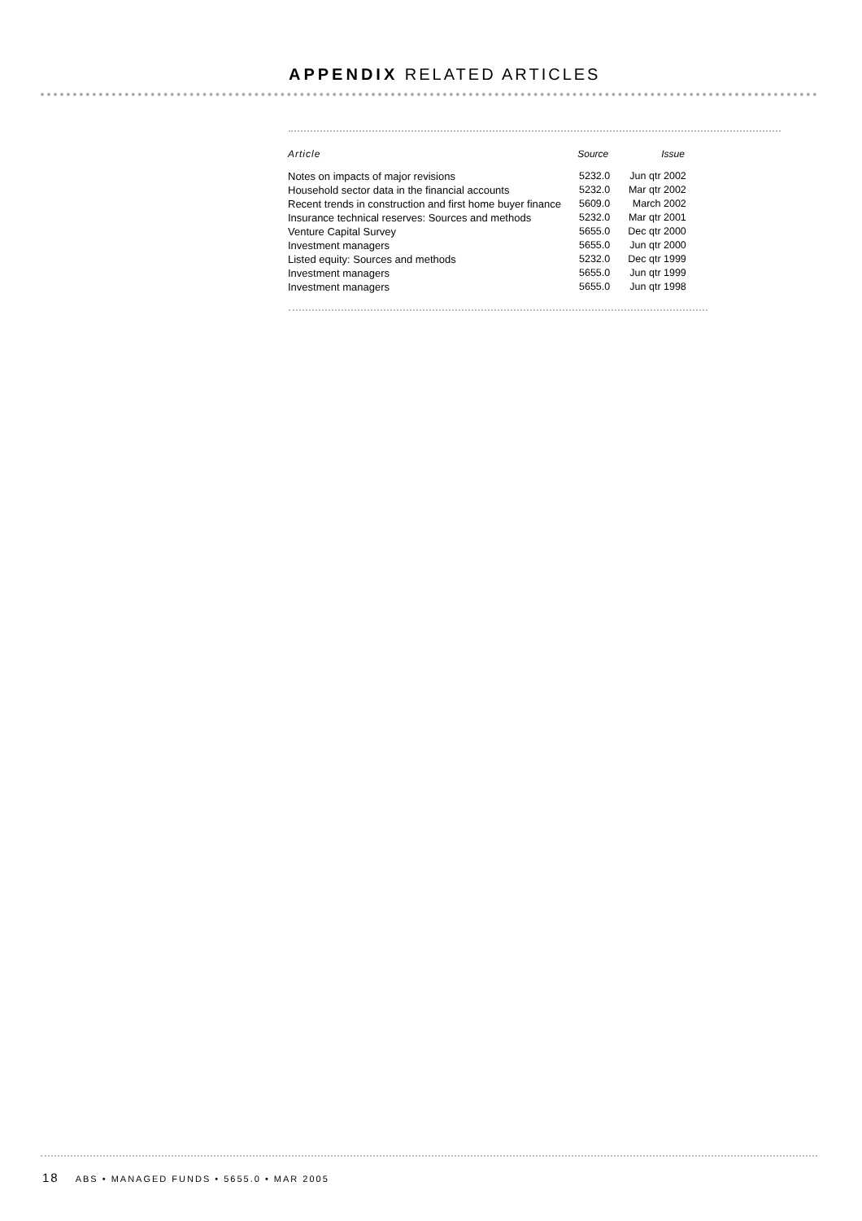APPENDIX RELATED ARTICLES
| Article | Source | Issue |
| --- | --- | --- |
| Notes on impacts of major revisions | 5232.0 | Jun qtr 2002 |
| Household sector data in the financial accounts | 5232.0 | Mar qtr 2002 |
| Recent trends in construction and first home buyer finance | 5609.0 | March 2002 |
| Insurance technical reserves: Sources and methods | 5232.0 | Mar qtr 2001 |
| Venture Capital Survey | 5655.0 | Dec qtr 2000 |
| Investment managers | 5655.0 | Jun qtr 2000 |
| Listed equity: Sources and methods | 5232.0 | Dec qtr 1999 |
| Investment managers | 5655.0 | Jun qtr 1999 |
| Investment managers | 5655.0 | Jun qtr 1998 |
18 ABS • MANAGED FUNDS • 5655.0 • MAR 2005